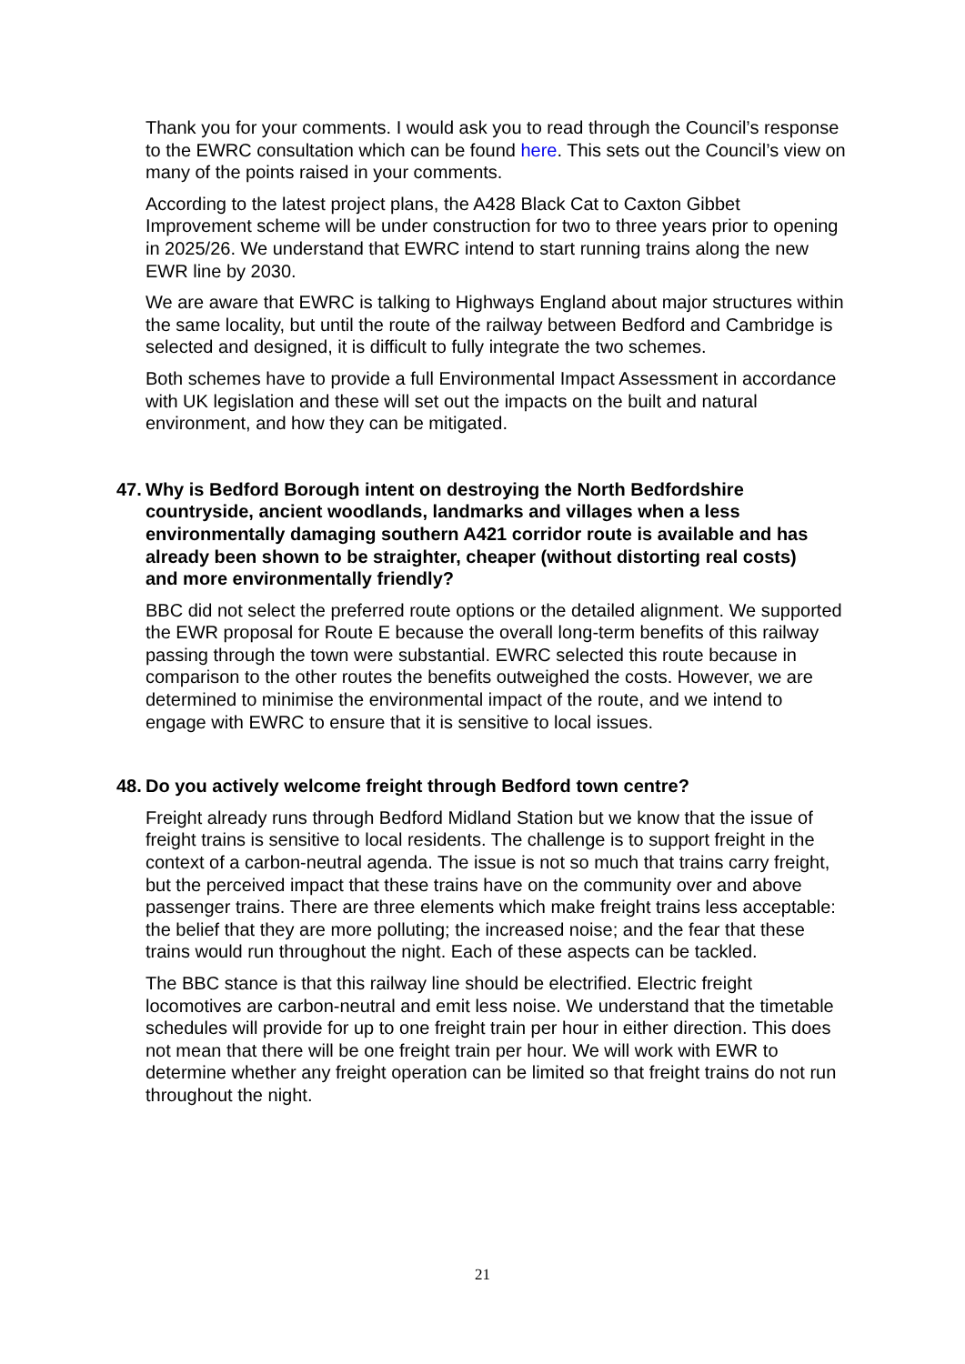Thank you for your comments. I would ask you to read through the Council’s response to the EWRC consultation which can be found here. This sets out the Council’s view on many of the points raised in your comments.
According to the latest project plans, the A428 Black Cat to Caxton Gibbet Improvement scheme will be under construction for two to three years prior to opening in 2025/26. We understand that EWRC intend to start running trains along the new EWR line by 2030.
We are aware that EWRC is talking to Highways England about major structures within the same locality, but until the route of the railway between Bedford and Cambridge is selected and designed, it is difficult to fully integrate the two schemes.
Both schemes have to provide a full Environmental Impact Assessment in accordance with UK legislation and these will set out the impacts on the built and natural environment, and how they can be mitigated.
47. Why is Bedford Borough intent on destroying the North Bedfordshire countryside, ancient woodlands, landmarks and villages when a less environmentally damaging southern A421 corridor route is available and has already been shown to be straighter, cheaper (without distorting real costs) and more environmentally friendly?
BBC did not select the preferred route options or the detailed alignment. We supported the EWR proposal for Route E because the overall long-term benefits of this railway passing through the town were substantial. EWRC selected this route because in comparison to the other routes the benefits outweighed the costs. However, we are determined to minimise the environmental impact of the route, and we intend to engage with EWRC to ensure that it is sensitive to local issues.
48. Do you actively welcome freight through Bedford town centre?
Freight already runs through Bedford Midland Station but we know that the issue of freight trains is sensitive to local residents. The challenge is to support freight in the context of a carbon-neutral agenda. The issue is not so much that trains carry freight, but the perceived impact that these trains have on the community over and above passenger trains. There are three elements which make freight trains less acceptable: the belief that they are more polluting; the increased noise; and the fear that these trains would run throughout the night. Each of these aspects can be tackled.
The BBC stance is that this railway line should be electrified. Electric freight locomotives are carbon-neutral and emit less noise. We understand that the timetable schedules will provide for up to one freight train per hour in either direction. This does not mean that there will be one freight train per hour. We will work with EWR to determine whether any freight operation can be limited so that freight trains do not run throughout the night.
21